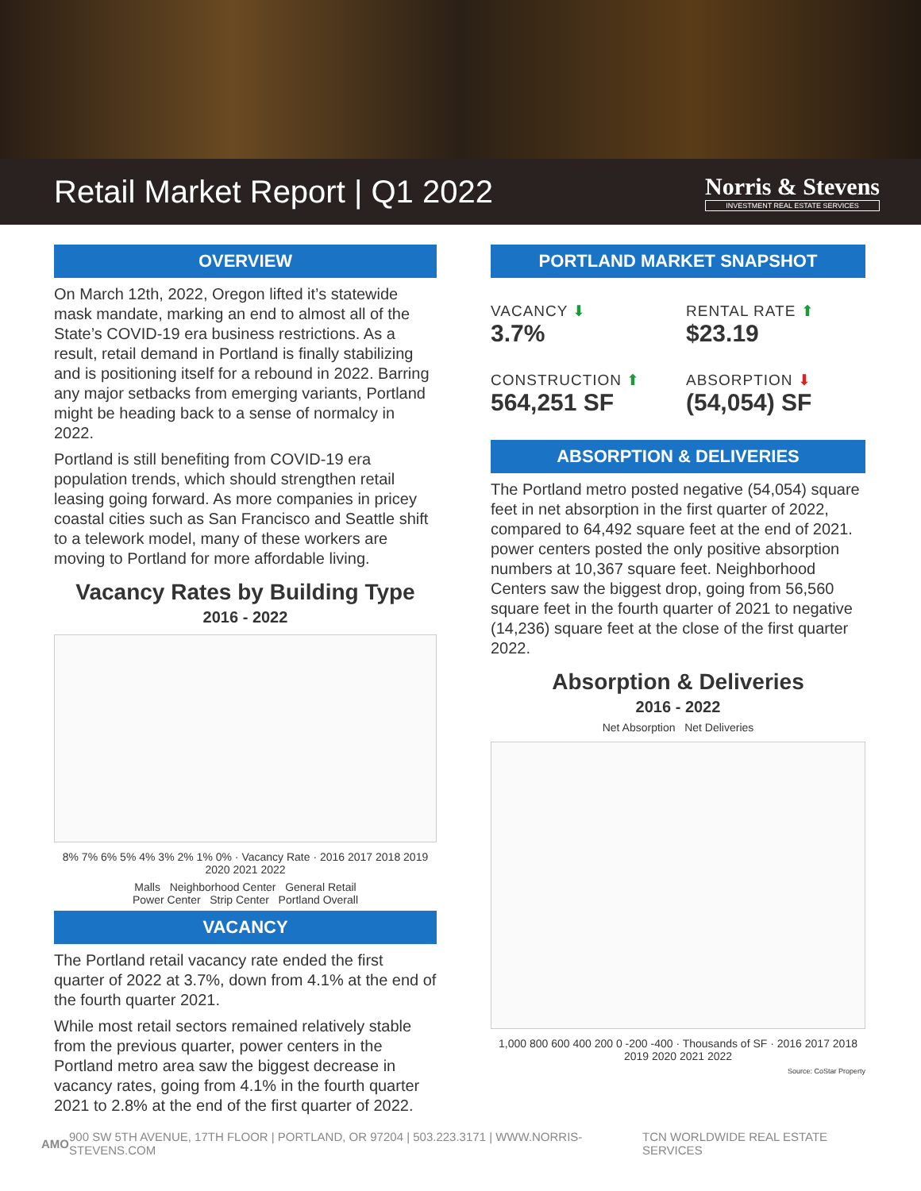Retail Market Report | Q1 2022
Norris & Stevens
INVESTMENT REAL ESTATE SERVICES
OVERVIEW
On March 12th, 2022, Oregon lifted it’s statewide mask mandate, marking an end to almost all of the State’s COVID-19 era business restrictions. As a result, retail demand in Portland is finally stabilizing and is positioning itself for a rebound in 2022. Barring any major setbacks from emerging variants, Portland might be heading back to a sense of normalcy in 2022.
Portland is still benefiting from COVID-19 era population trends, which should strengthen retail leasing going forward. As more companies in pricey coastal cities such as San Francisco and Seattle shift to a telework model, many of these workers are moving to Portland for more affordable living.
Vacancy Rates by Building Type
2016 - 2022
8% 7% 6% 5% 4% 3% 2% 1% 0% · Vacancy Rate · 2016 2017 2018 2019 2020 2021 2022
Malls Neighborhood Center General Retail
Power Center Strip Center Portland Overall
VACANCY
The Portland retail vacancy rate ended the first quarter of 2022 at 3.7%, down from 4.1% at the end of the fourth quarter 2021.
While most retail sectors remained relatively stable from the previous quarter, power centers in the Portland metro area saw the biggest decrease in vacancy rates, going from 4.1% in the fourth quarter 2021 to 2.8% at the end of the first quarter of 2022.
PORTLAND MARKET SNAPSHOT
VACANCY ⬇
3.7%
RENTAL RATE ⬆
$23.19
CONSTRUCTION ⬆
564,251 SF
ABSORPTION ⬇
(54,054) SF
ABSORPTION & DELIVERIES
The Portland metro posted negative (54,054) square feet in net absorption in the first quarter of 2022, compared to 64,492 square feet at the end of 2021. power centers posted the only positive absorption numbers at 10,367 square feet. Neighborhood Centers saw the biggest drop, going from 56,560 square feet in the fourth quarter of 2021 to negative (14,236) square feet at the close of the first quarter 2022.
Absorption & Deliveries
2016 - 2022
Net Absorption Net Deliveries
1,000 800 600 400 200 0 -200 -400 · Thousands of SF · 2016 2017 2018 2019 2020 2021 2022
Source: CoStar Property
AMO 900 SW 5TH AVENUE, 17TH FLOOR | PORTLAND, OR 97204 | 503.223.3171 | WWW.NORRIS-STEVENS.COM TCN WORLDWIDE REAL ESTATE SERVICES